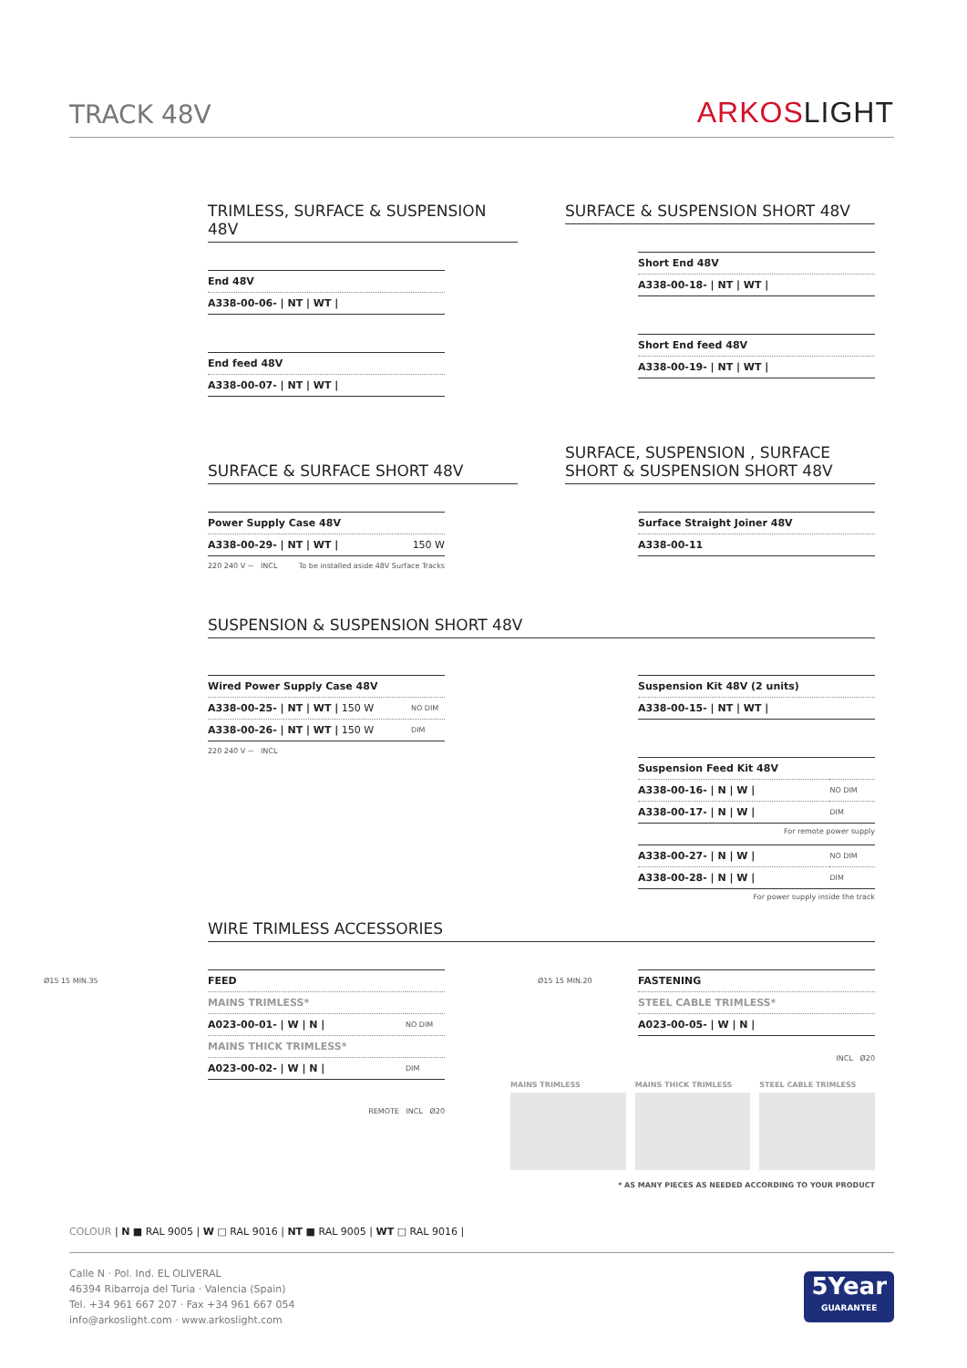TRACK 48V
ARKOSLIGHT
TRIMLESS, SURFACE & SUSPENSION 48V
| End 48V |
| A338-00-06- / NT / WT / |
| End feed 48V |
| A338-00-07- / NT / WT / |
SURFACE & SUSPENSION SHORT 48V
| Short End 48V |
| A338-00-18- / NT / WT / |
| Short End feed 48V |
| A338-00-19- / NT / WT / |
SURFACE & SURFACE SHORT 48V
| Power Supply Case 48V | |
| A338-00-29- / NT / WT / | 150 W |
220 240 V ~ INCL To be installed aside 48V Surface Tracks
SURFACE, SUSPENSION , SURFACE SHORT & SUSPENSION SHORT 48V
| Surface Straight Joiner 48V |
| A338-00-11 |
SUSPENSION & SUSPENSION SHORT 48V
| Wired Power Supply Case 48V | |
| A338-00-25- / NT / WT / 150 W | NO DIM |
| A338-00-26- / NT / WT / 150 W | DIM |
220 240 V ~ INCL
| Suspension Kit 48V (2 units) |
| A338-00-15- / NT / WT / |
| Suspension Feed Kit 48V | |
| A338-00-16- / N / W / | NO DIM |
| A338-00-17- / N / W / | DIM |
For remote power supply
| A338-00-27- / N / W / | NO DIM |
| A338-00-28- / N / W / | DIM |
For power supply inside the track
WIRE TRIMLESS ACCESSORIES
Ø15 15 MIN.35
| FEED | |
| MAINS TRIMLESS* | |
| A023-00-01- / W / N / | NO DIM |
| MAINS THICK TRIMLESS* | |
| A023-00-02- / W / N / | DIM |
REMOTE INCL Ø20
Ø15 15 MIN.20
| FASTENING |
| STEEL CABLE TRIMLESS* |
| A023-00-05- / W / N / |
INCL Ø20
MAINS TRIMLESS MAINS THICK TRIMLESS STEEL CABLE TRIMLESS
* AS MANY PIECES AS NEEDED ACCORDING TO YOUR PRODUCT
COLOUR | N ■ RAL 9005 | W □ RAL 9016 | NT ■ RAL 9005 | WT □ RAL 9016 |
Calle N · Pol. Ind. EL OLIVERAL
46394 Ribarroja del Turia · Valencia (Spain)
Tel. +34 961 667 207 · Fax +34 961 667 054
info@arkoslight.com · www.arkoslight.com
5Year
GUARANTEE